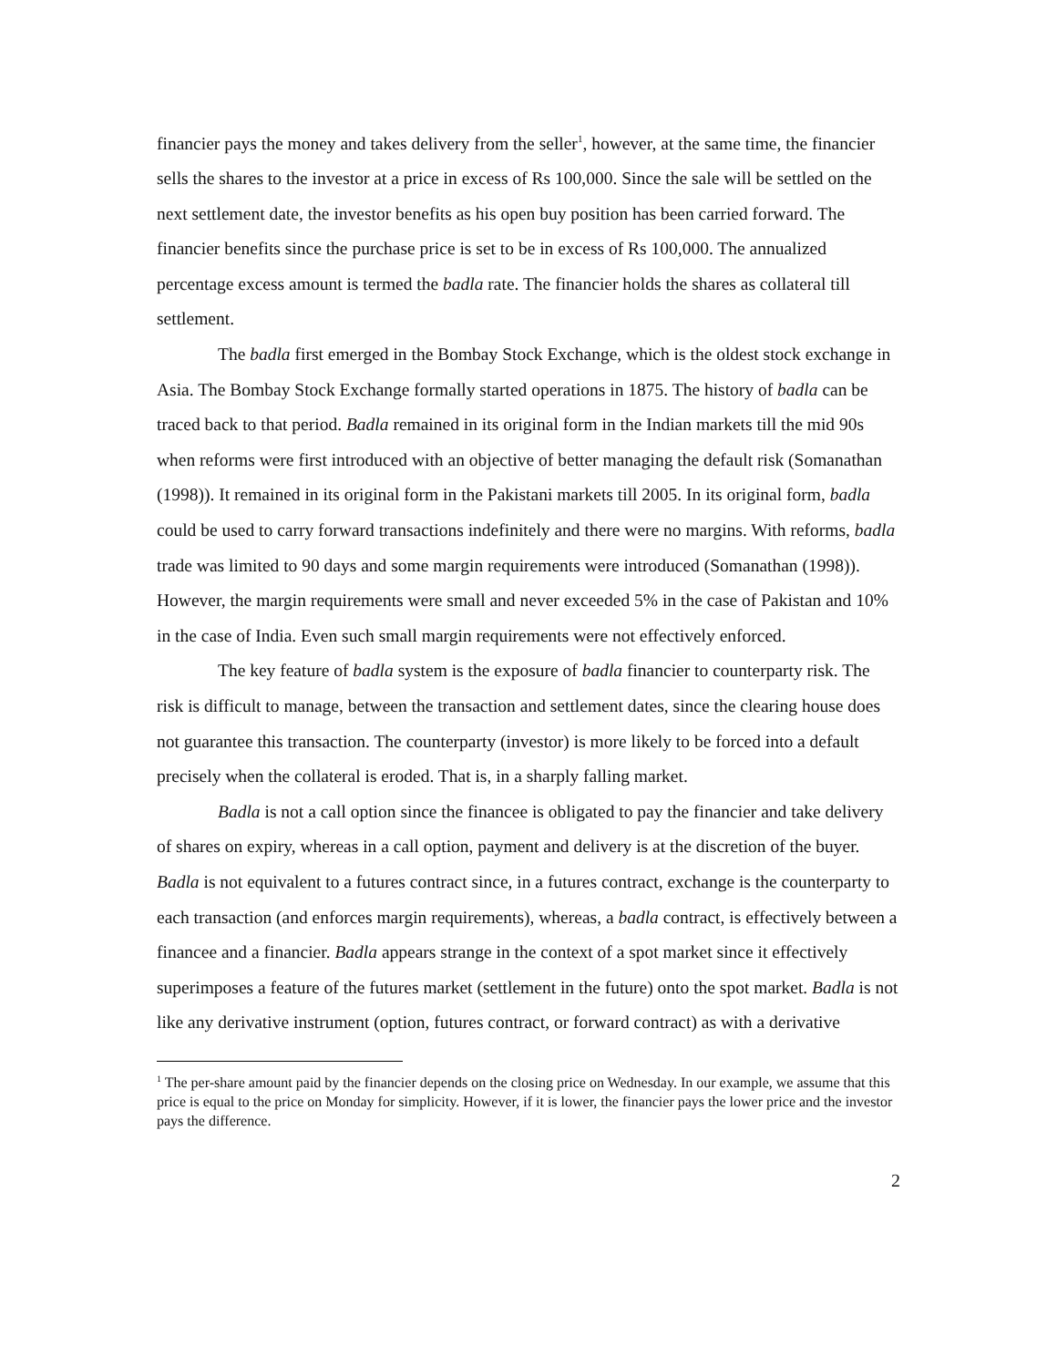financier pays the money and takes delivery from the seller<sup>1</sup>, however, at the same time, the financier sells the shares to the investor at a price in excess of Rs 100,000. Since the sale will be settled on the next settlement date, the investor benefits as his open buy position has been carried forward. The financier benefits since the purchase price is set to be in excess of Rs 100,000. The annualized percentage excess amount is termed the badla rate. The financier holds the shares as collateral till settlement.
The badla first emerged in the Bombay Stock Exchange, which is the oldest stock exchange in Asia. The Bombay Stock Exchange formally started operations in 1875. The history of badla can be traced back to that period. Badla remained in its original form in the Indian markets till the mid 90s when reforms were first introduced with an objective of better managing the default risk (Somanathan (1998)). It remained in its original form in the Pakistani markets till 2005. In its original form, badla could be used to carry forward transactions indefinitely and there were no margins. With reforms, badla trade was limited to 90 days and some margin requirements were introduced (Somanathan (1998)). However, the margin requirements were small and never exceeded 5% in the case of Pakistan and 10% in the case of India. Even such small margin requirements were not effectively enforced.
The key feature of badla system is the exposure of badla financier to counterparty risk. The risk is difficult to manage, between the transaction and settlement dates, since the clearing house does not guarantee this transaction. The counterparty (investor) is more likely to be forced into a default precisely when the collateral is eroded. That is, in a sharply falling market.
Badla is not a call option since the financee is obligated to pay the financier and take delivery of shares on expiry, whereas in a call option, payment and delivery is at the discretion of the buyer. Badla is not equivalent to a futures contract since, in a futures contract, exchange is the counterparty to each transaction (and enforces margin requirements), whereas, a badla contract, is effectively between a financee and a financier. Badla appears strange in the context of a spot market since it effectively superimposes a feature of the futures market (settlement in the future) onto the spot market. Badla is not like any derivative instrument (option, futures contract, or forward contract) as with a derivative
<sup>1</sup> The per-share amount paid by the financier depends on the closing price on Wednesday. In our example, we assume that this price is equal to the price on Monday for simplicity. However, if it is lower, the financier pays the lower price and the investor pays the difference.
2